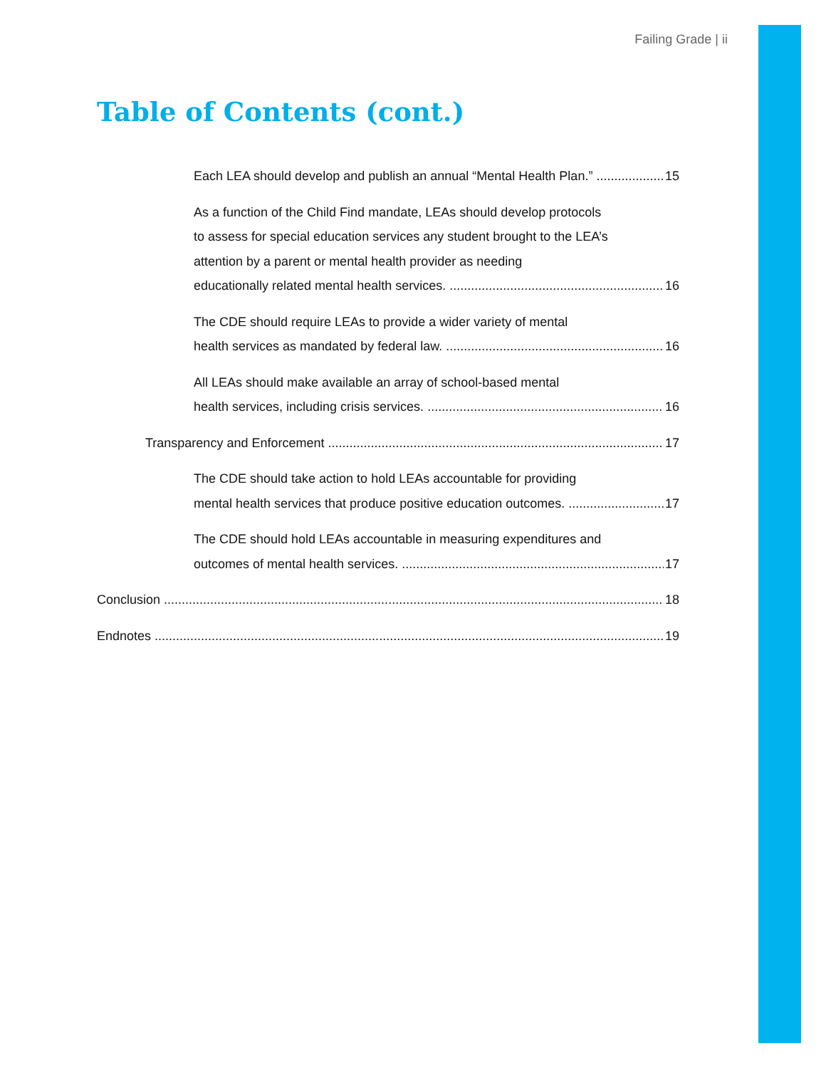Failing Grade | ii
Table of Contents (cont.)
Each LEA should develop and publish an annual “Mental Health Plan.” 15
As a function of the Child Find mandate, LEAs should develop protocols
to assess for special education services any student brought to the LEA’s
attention by a parent or mental health provider as needing
educationally related mental health services. 16
The CDE should require LEAs to provide a wider variety of mental
health services as mandated by federal law. 16
All LEAs should make available an array of school-based mental
health services, including crisis services. 16
Transparency and Enforcement 17
The CDE should take action to hold LEAs accountable for providing
mental health services that produce positive education outcomes. 17
The CDE should hold LEAs accountable in measuring expenditures and
outcomes of mental health services. 17
Conclusion 18
Endnotes 19